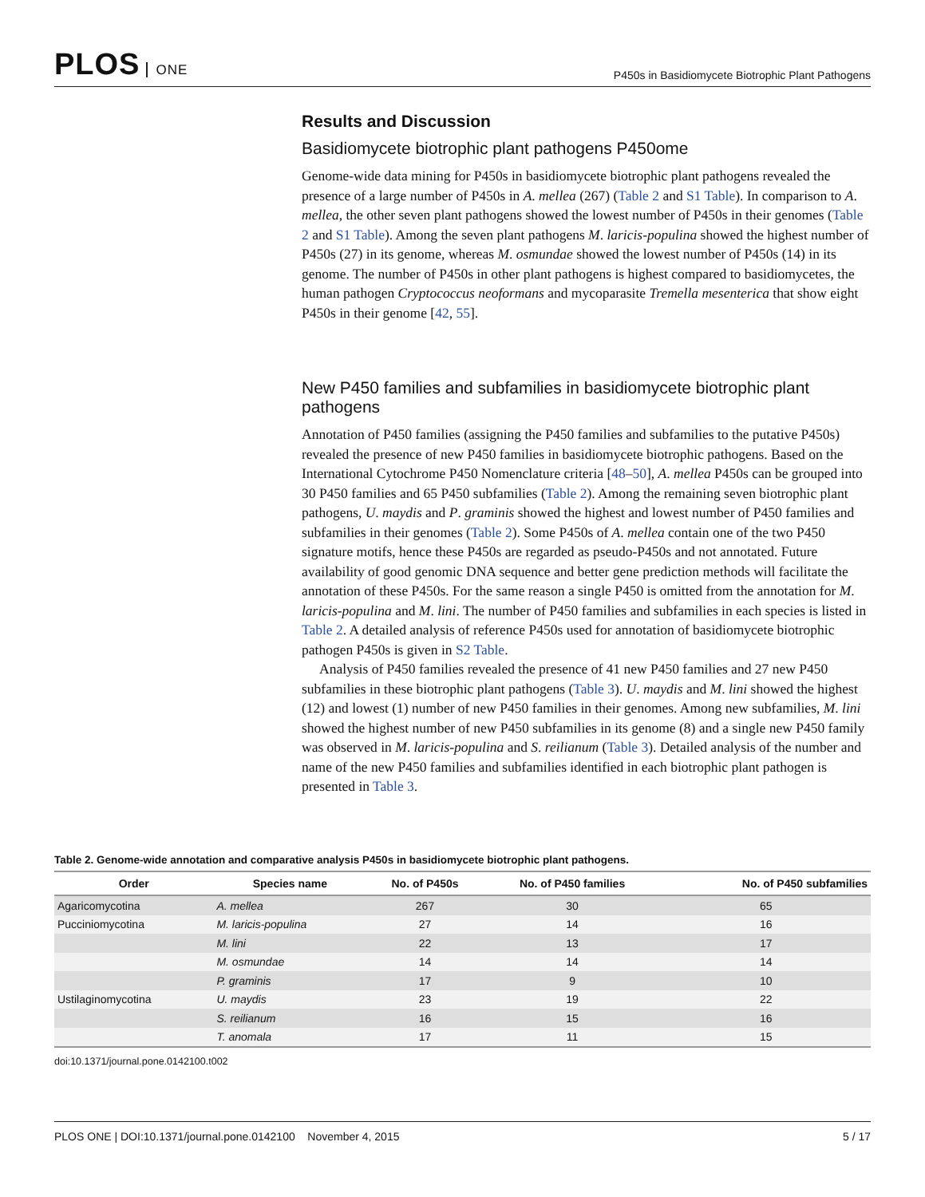PLOS ONE
P450s in Basidiomycete Biotrophic Plant Pathogens
Results and Discussion
Basidiomycete biotrophic plant pathogens P450ome
Genome-wide data mining for P450s in basidiomycete biotrophic plant pathogens revealed the presence of a large number of P450s in A. mellea (267) (Table 2 and S1 Table). In comparison to A. mellea, the other seven plant pathogens showed the lowest number of P450s in their genomes (Table 2 and S1 Table). Among the seven plant pathogens M. laricis-populina showed the highest number of P450s (27) in its genome, whereas M. osmundae showed the lowest number of P450s (14) in its genome. The number of P450s in other plant pathogens is highest compared to basidiomycetes, the human pathogen Cryptococcus neoformans and mycoparasite Tremella mesenterica that show eight P450s in their genome [42, 55].
New P450 families and subfamilies in basidiomycete biotrophic plant pathogens
Annotation of P450 families (assigning the P450 families and subfamilies to the putative P450s) revealed the presence of new P450 families in basidiomycete biotrophic pathogens. Based on the International Cytochrome P450 Nomenclature criteria [48–50], A. mellea P450s can be grouped into 30 P450 families and 65 P450 subfamilies (Table 2). Among the remaining seven biotrophic plant pathogens, U. maydis and P. graminis showed the highest and lowest number of P450 families and subfamilies in their genomes (Table 2). Some P450s of A. mellea contain one of the two P450 signature motifs, hence these P450s are regarded as pseudo-P450s and not annotated. Future availability of good genomic DNA sequence and better gene prediction methods will facilitate the annotation of these P450s. For the same reason a single P450 is omitted from the annotation for M. laricis-populina and M. lini. The number of P450 families and subfamilies in each species is listed in Table 2. A detailed analysis of reference P450s used for annotation of basidiomycete biotrophic pathogen P450s is given in S2 Table.
Analysis of P450 families revealed the presence of 41 new P450 families and 27 new P450 subfamilies in these biotrophic plant pathogens (Table 3). U. maydis and M. lini showed the highest (12) and lowest (1) number of new P450 families in their genomes. Among new subfamilies, M. lini showed the highest number of new P450 subfamilies in its genome (8) and a single new P450 family was observed in M. laricis-populina and S. reilianum (Table 3). Detailed analysis of the number and name of the new P450 families and subfamilies identified in each biotrophic plant pathogen is presented in Table 3.
Table 2. Genome-wide annotation and comparative analysis P450s in basidiomycete biotrophic plant pathogens.
| Order | Species name | No. of P450s | No. of P450 families | No. of P450 subfamilies |
| --- | --- | --- | --- | --- |
| Agaricomycotina | A. mellea | 267 | 30 | 65 |
| Pucciniomycotina | M. laricis-populina | 27 | 14 | 16 |
| | M. lini | 22 | 13 | 17 |
| | M. osmundae | 14 | 14 | 14 |
| | P. graminis | 17 | 9 | 10 |
| Ustilaginomycotina | U. maydis | 23 | 19 | 22 |
| | S. reilianum | 16 | 15 | 16 |
| | T. anomala | 17 | 11 | 15 |
doi:10.1371/journal.pone.0142100.t002
PLOS ONE | DOI:10.1371/journal.pone.0142100 November 4, 2015
5 / 17